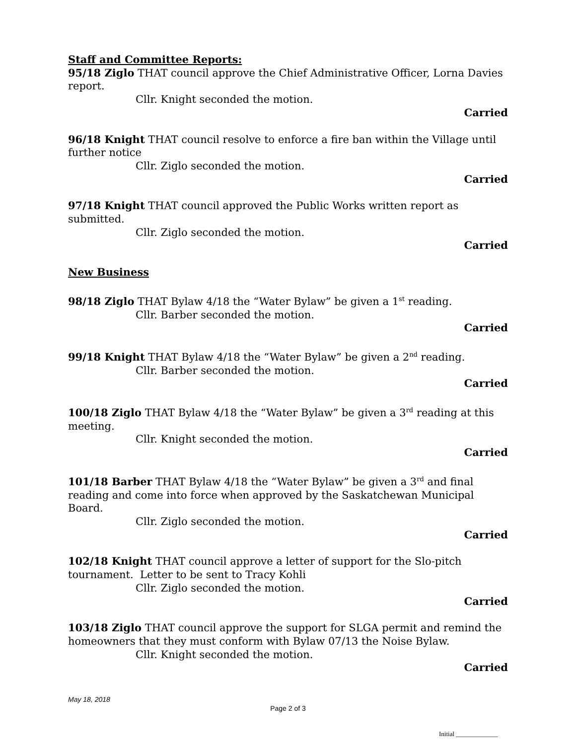Staff and Committee Reports:
95/18 Ziglo THAT council approve the Chief Administrative Officer, Lorna Davies report.
Cllr. Knight seconded the motion.
Carried
96/18 Knight THAT council resolve to enforce a fire ban within the Village until further notice
Cllr. Ziglo seconded the motion.
Carried
97/18 Knight THAT council approved the Public Works written report as submitted.
Cllr. Ziglo seconded the motion.
Carried
New Business
98/18 Ziglo THAT Bylaw 4/18 the “Water Bylaw” be given a 1<sup>st</sup> reading.
Cllr. Barber seconded the motion.
Carried
99/18 Knight THAT Bylaw 4/18 the “Water Bylaw” be given a 2<sup>nd</sup> reading.
Cllr. Barber seconded the motion.
Carried
100/18 Ziglo THAT Bylaw 4/18 the “Water Bylaw” be given a 3<sup>rd</sup> reading at this meeting.
Cllr. Knight seconded the motion.
Carried
101/18 Barber THAT Bylaw 4/18 the “Water Bylaw” be given a 3<sup>rd</sup> and final reading and come into force when approved by the Saskatchewan Municipal Board.
Cllr. Ziglo seconded the motion.
Carried
102/18 Knight THAT council approve a letter of support for the Slo-pitch tournament. Letter to be sent to Tracy Kohli
Cllr. Ziglo seconded the motion.
Carried
103/18 Ziglo THAT council approve the support for SLGA permit and remind the homeowners that they must conform with Bylaw 07/13 the Noise Bylaw.
Cllr. Knight seconded the motion.
Carried
May 18, 2018
Page 2 of 3
Initial _____________